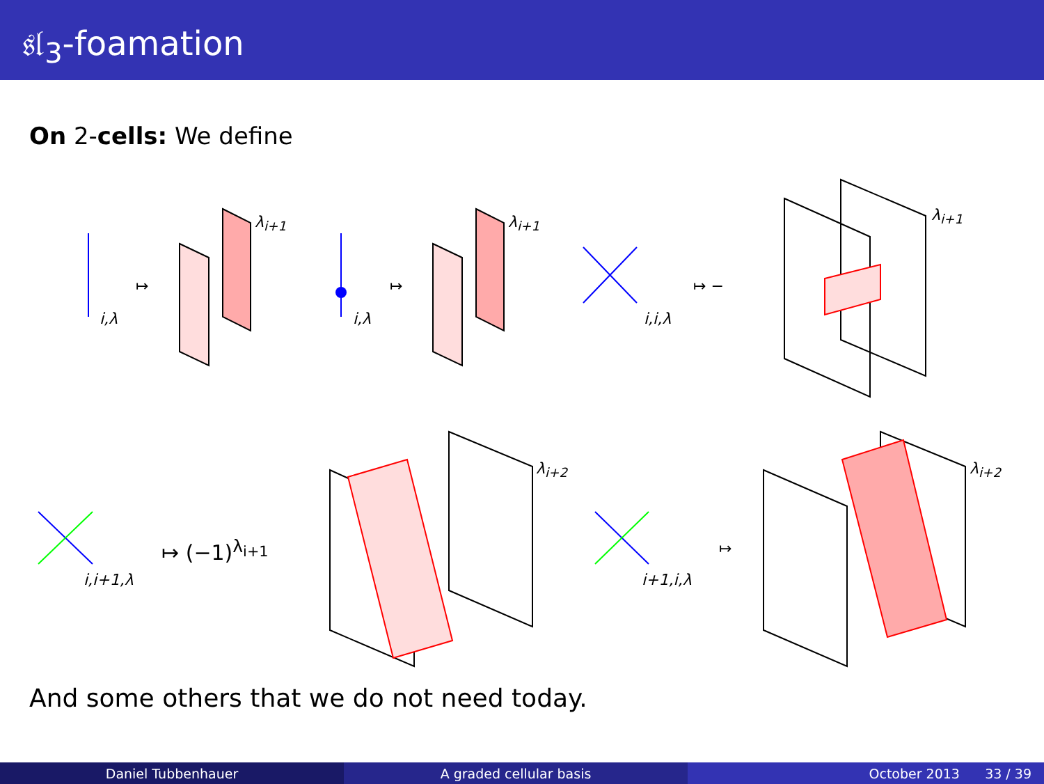𝔰𝔩<sub>3</sub>-foamation
On 2-cells: We define
i,λ
↦
λ<sub>i+1</sub>
i,λ
↦
λ<sub>i+1</sub>
i,i,λ
↦ −
λ<sub>i+1</sub>
i,i+1,λ
↦ (−1)<sup>λ<sub>i+1</sub></sup>
λ<sub>i+2</sub>
i+1,i,λ
↦
λ<sub>i+2</sub>
And some others that we do not need today.
Daniel Tubbenhauer A graded cellular basis October 2013 33 / 39